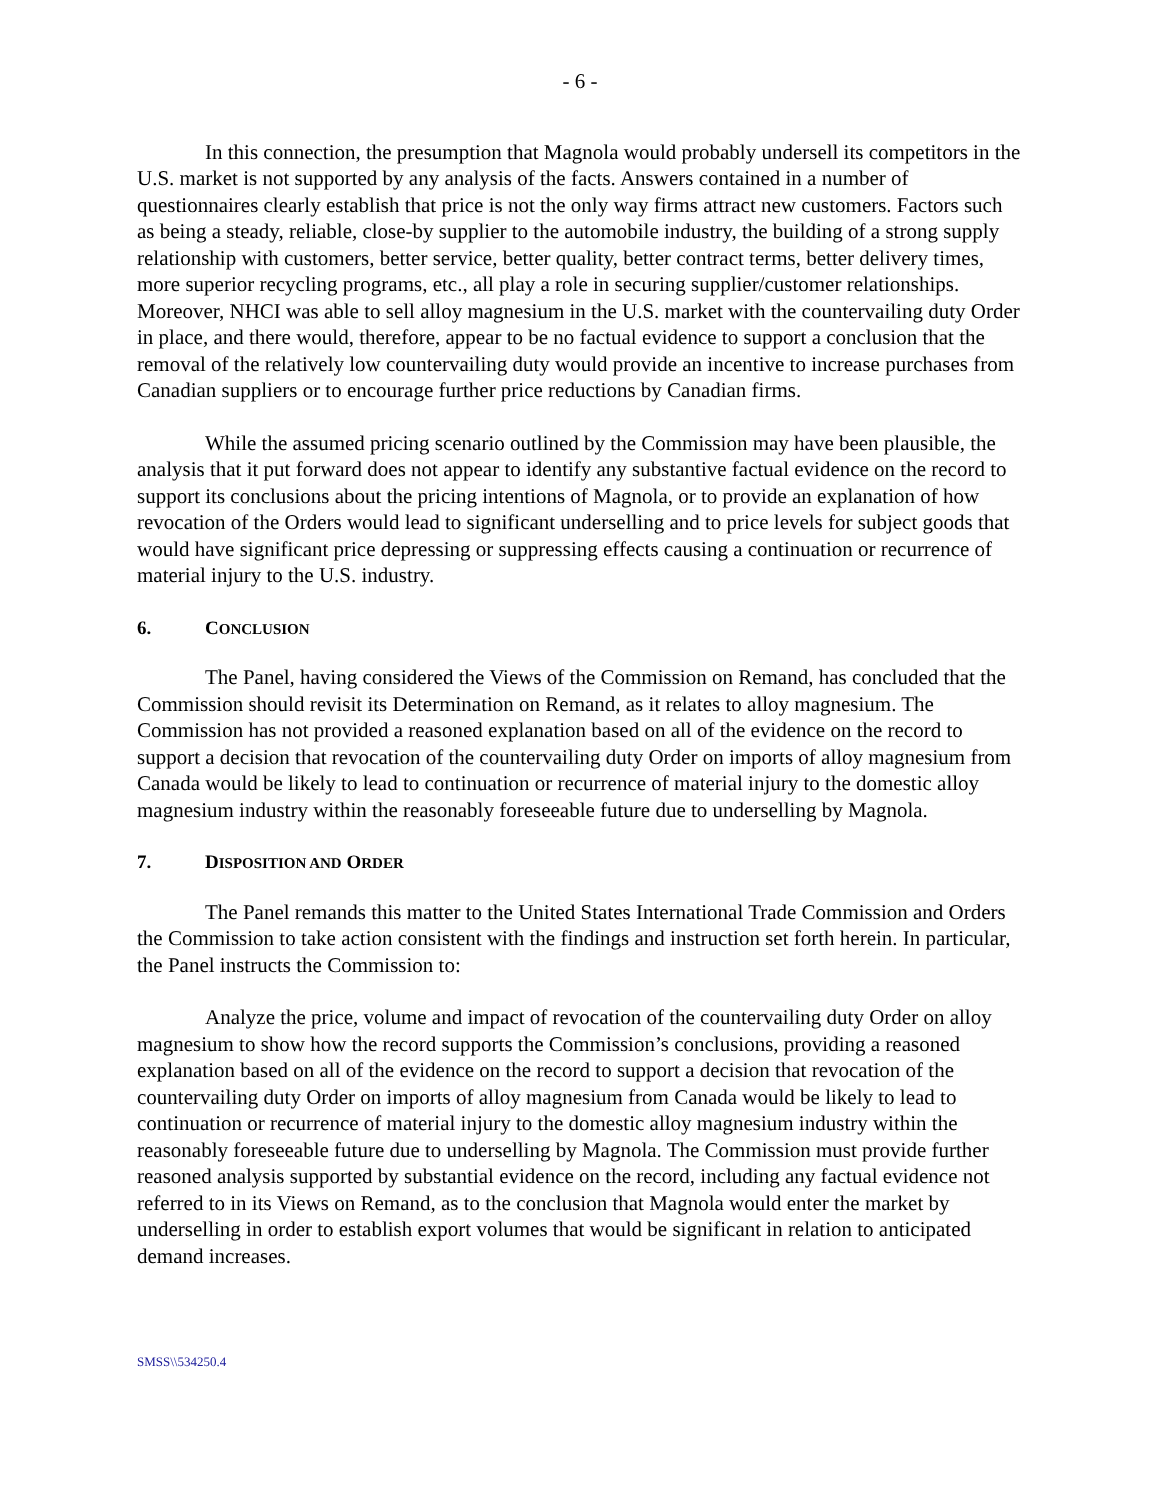- 6 -
In this connection, the presumption that Magnola would probably undersell its competitors in the U.S. market is not supported by any analysis of the facts. Answers contained in a number of questionnaires clearly establish that price is not the only way firms attract new customers. Factors such as being a steady, reliable, close-by supplier to the automobile industry, the building of a strong supply relationship with customers, better service, better quality, better contract terms, better delivery times, more superior recycling programs, etc., all play a role in securing supplier/customer relationships. Moreover, NHCI was able to sell alloy magnesium in the U.S. market with the countervailing duty Order in place, and there would, therefore, appear to be no factual evidence to support a conclusion that the removal of the relatively low countervailing duty would provide an incentive to increase purchases from Canadian suppliers or to encourage further price reductions by Canadian firms.
While the assumed pricing scenario outlined by the Commission may have been plausible, the analysis that it put forward does not appear to identify any substantive factual evidence on the record to support its conclusions about the pricing intentions of Magnola, or to provide an explanation of how revocation of the Orders would lead to significant underselling and to price levels for subject goods that would have significant price depressing or suppressing effects causing a continuation or recurrence of material injury to the U.S. industry.
6. CONCLUSION
The Panel, having considered the Views of the Commission on Remand, has concluded that the Commission should revisit its Determination on Remand, as it relates to alloy magnesium. The Commission has not provided a reasoned explanation based on all of the evidence on the record to support a decision that revocation of the countervailing duty Order on imports of alloy magnesium from Canada would be likely to lead to continuation or recurrence of material injury to the domestic alloy magnesium industry within the reasonably foreseeable future due to underselling by Magnola.
7. DISPOSITION AND ORDER
The Panel remands this matter to the United States International Trade Commission and Orders the Commission to take action consistent with the findings and instruction set forth herein. In particular, the Panel instructs the Commission to:
Analyze the price, volume and impact of revocation of the countervailing duty Order on alloy magnesium to show how the record supports the Commission’s conclusions, providing a reasoned explanation based on all of the evidence on the record to support a decision that revocation of the countervailing duty Order on imports of alloy magnesium from Canada would be likely to lead to continuation or recurrence of material injury to the domestic alloy magnesium industry within the reasonably foreseeable future due to underselling by Magnola. The Commission must provide further reasoned analysis supported by substantial evidence on the record, including any factual evidence not referred to in its Views on Remand, as to the conclusion that Magnola would enter the market by underselling in order to establish export volumes that would be significant in relation to anticipated demand increases.
SMSS\\534250.4